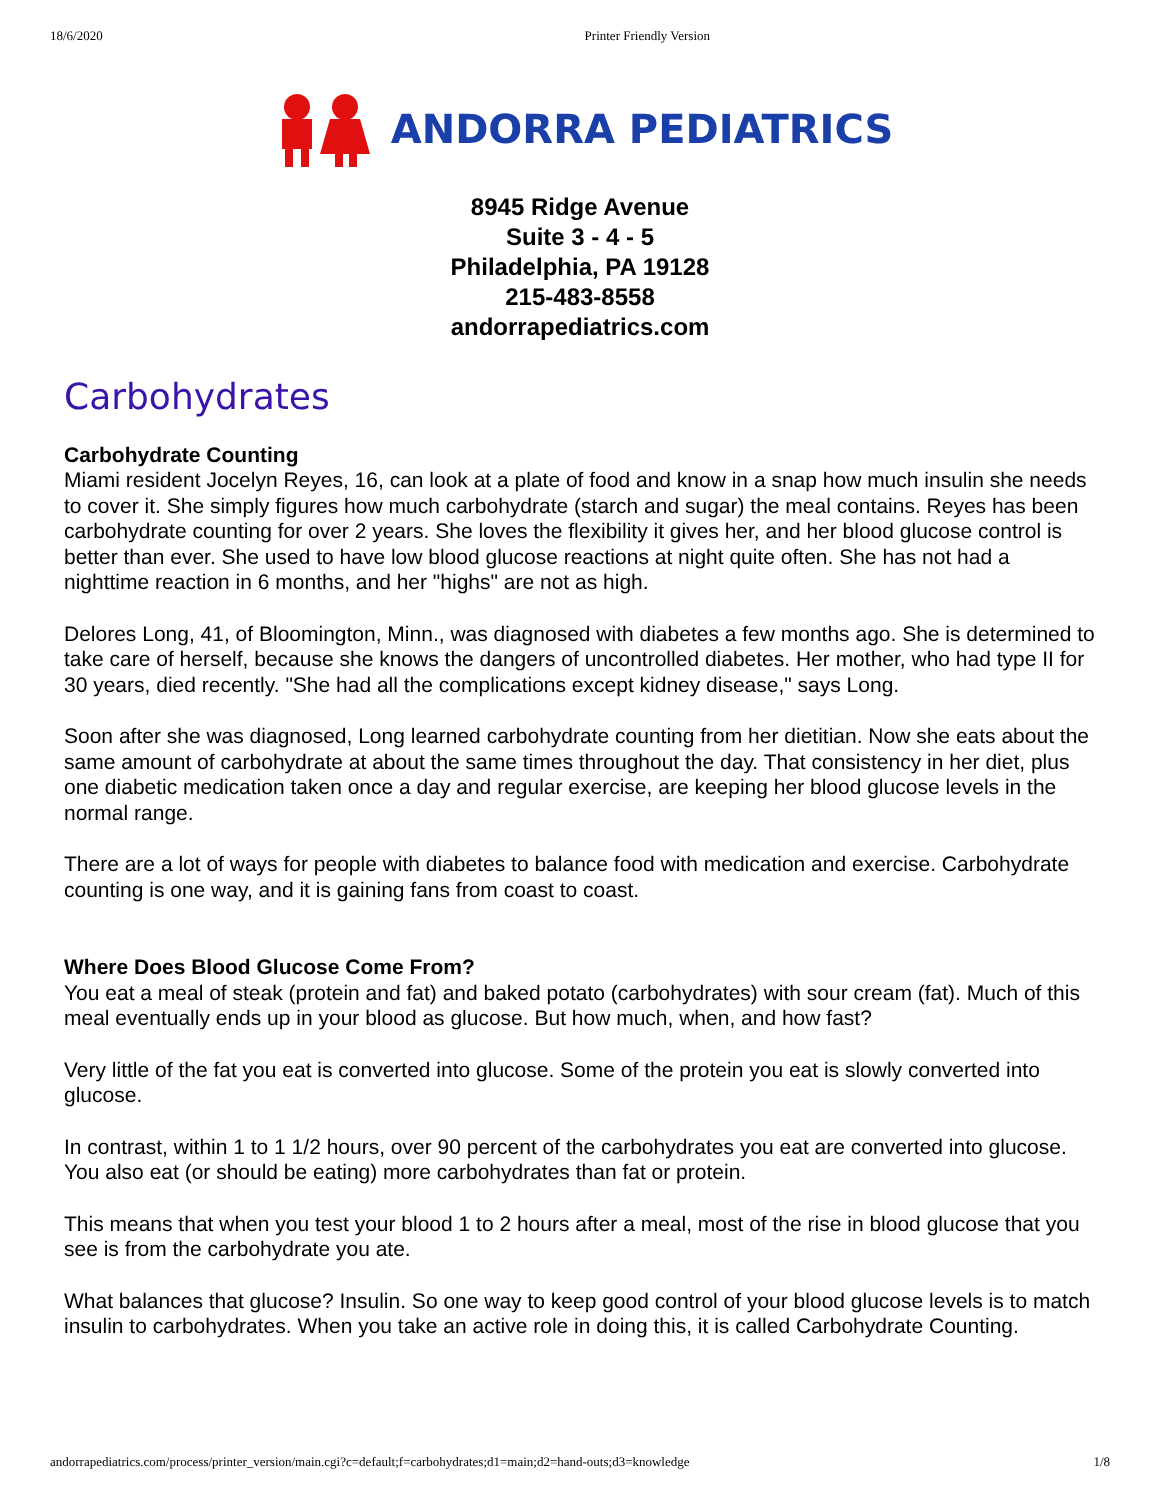18/6/2020 Printer Friendly Version
ANDORRA PEDIATRICS
8945 Ridge Avenue
Suite 3 - 4 - 5
Philadelphia, PA 19128
215-483-8558
andorrapediatrics.com
Carbohydrates
Carbohydrate Counting
Miami resident Jocelyn Reyes, 16, can look at a plate of food and know in a snap how much insulin she needs to cover it. She simply figures how much carbohydrate (starch and sugar) the meal contains. Reyes has been carbohydrate counting for over 2 years. She loves the flexibility it gives her, and her blood glucose control is better than ever. She used to have low blood glucose reactions at night quite often. She has not had a nighttime reaction in 6 months, and her "highs" are not as high.
Delores Long, 41, of Bloomington, Minn., was diagnosed with diabetes a few months ago. She is determined to take care of herself, because she knows the dangers of uncontrolled diabetes. Her mother, who had type II for 30 years, died recently. "She had all the complications except kidney disease," says Long.
Soon after she was diagnosed, Long learned carbohydrate counting from her dietitian. Now she eats about the same amount of carbohydrate at about the same times throughout the day. That consistency in her diet, plus one diabetic medication taken once a day and regular exercise, are keeping her blood glucose levels in the normal range.
There are a lot of ways for people with diabetes to balance food with medication and exercise. Carbohydrate counting is one way, and it is gaining fans from coast to coast.
Where Does Blood Glucose Come From?
You eat a meal of steak (protein and fat) and baked potato (carbohydrates) with sour cream (fat). Much of this meal eventually ends up in your blood as glucose. But how much, when, and how fast?
Very little of the fat you eat is converted into glucose. Some of the protein you eat is slowly converted into glucose.
In contrast, within 1 to 1 1/2 hours, over 90 percent of the carbohydrates you eat are converted into glucose. You also eat (or should be eating) more carbohydrates than fat or protein.
This means that when you test your blood 1 to 2 hours after a meal, most of the rise in blood glucose that you see is from the carbohydrate you ate.
What balances that glucose? Insulin. So one way to keep good control of your blood glucose levels is to match insulin to carbohydrates. When you take an active role in doing this, it is called Carbohydrate Counting.
andorrapediatrics.com/process/printer_version/main.cgi?c=default;f=carbohydrates;d1=main;d2=hand-outs;d3=knowledge 1/8